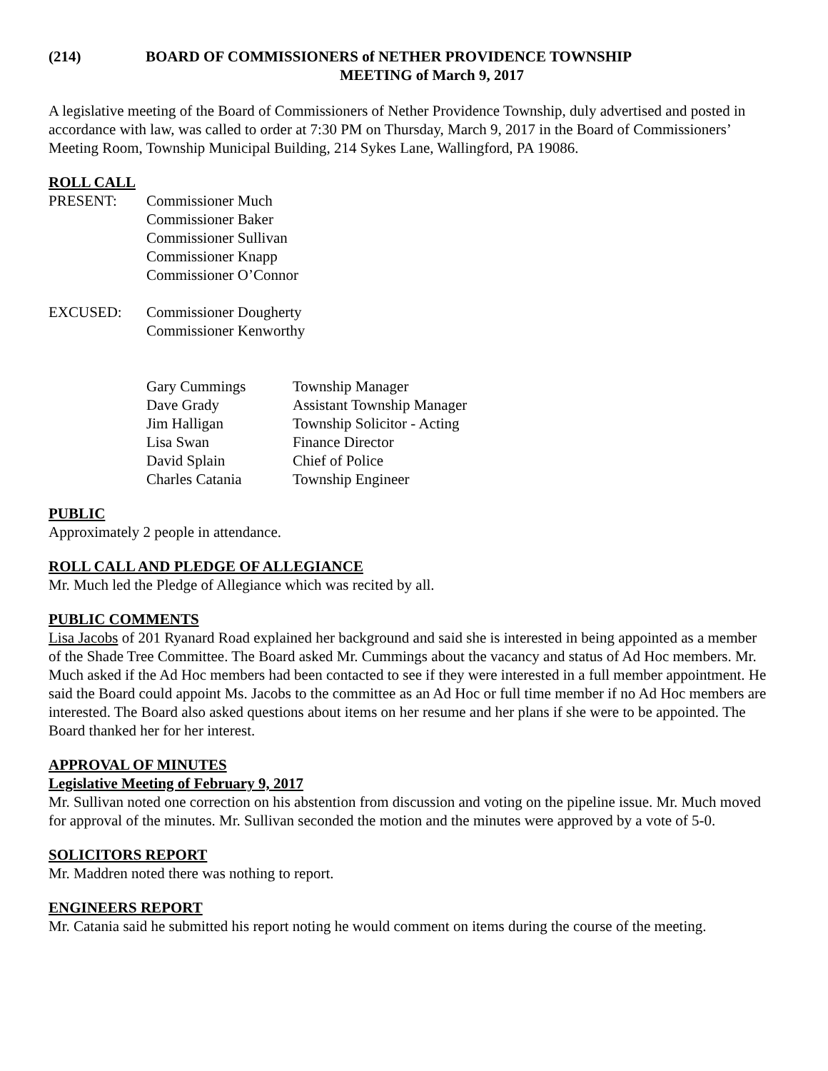(214) BOARD OF COMMISSIONERS of NETHER PROVIDENCE TOWNSHIP
MEETING of March 9, 2017
A legislative meeting of the Board of Commissioners of Nether Providence Township, duly advertised and posted in accordance with law, was called to order at 7:30 PM on Thursday, March 9, 2017 in the Board of Commissioners’ Meeting Room, Township Municipal Building, 214 Sykes Lane, Wallingford, PA 19086.
ROLL CALL
| PRESENT: | Commissioner Much Commissioner Baker Commissioner Sullivan Commissioner Knapp Commissioner O’Connor |
| EXCUSED: | Commissioner Dougherty Commissioner Kenworthy |
| Gary Cummings | Township Manager |
| Dave Grady | Assistant Township Manager |
| Jim Halligan | Township Solicitor - Acting |
| Lisa Swan | Finance Director |
| David Splain | Chief of Police |
| Charles Catania | Township Engineer |
PUBLIC
Approximately 2 people in attendance.
ROLL CALL AND PLEDGE OF ALLEGIANCE
Mr. Much led the Pledge of Allegiance which was recited by all.
PUBLIC COMMENTS
Lisa Jacobs of 201 Ryanard Road explained her background and said she is interested in being appointed as a member of the Shade Tree Committee. The Board asked Mr. Cummings about the vacancy and status of Ad Hoc members. Mr. Much asked if the Ad Hoc members had been contacted to see if they were interested in a full member appointment. He said the Board could appoint Ms. Jacobs to the committee as an Ad Hoc or full time member if no Ad Hoc members are interested. The Board also asked questions about items on her resume and her plans if she were to be appointed. The Board thanked her for her interest.
APPROVAL OF MINUTES
Legislative Meeting of February 9, 2017
Mr. Sullivan noted one correction on his abstention from discussion and voting on the pipeline issue. Mr. Much moved for approval of the minutes. Mr. Sullivan seconded the motion and the minutes were approved by a vote of 5-0.
SOLICITORS REPORT
Mr. Maddren noted there was nothing to report.
ENGINEERS REPORT
Mr. Catania said he submitted his report noting he would comment on items during the course of the meeting.